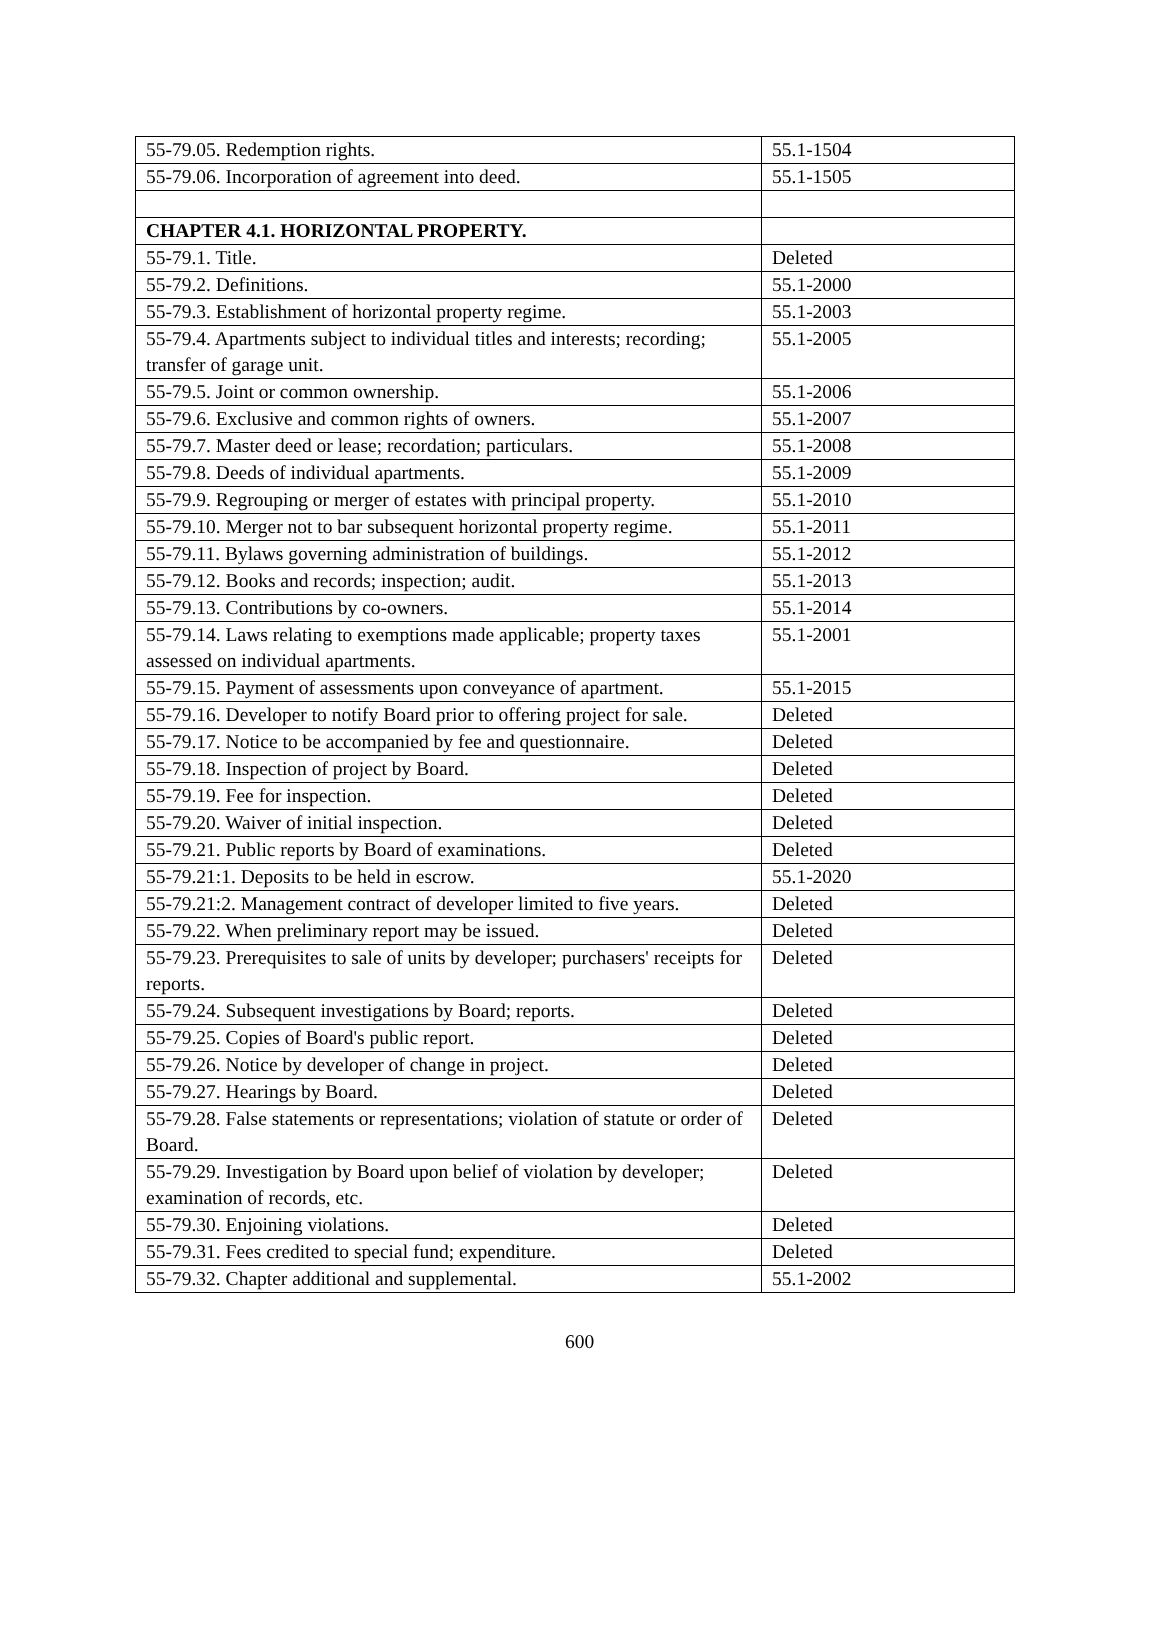| 55-79.05. Redemption rights. | 55.1-1504 |
| 55-79.06. Incorporation of agreement into deed. | 55.1-1505 |
| CHAPTER 4.1. HORIZONTAL PROPERTY. | |
| 55-79.1. Title. | Deleted |
| 55-79.2. Definitions. | 55.1-2000 |
| 55-79.3. Establishment of horizontal property regime. | 55.1-2003 |
| 55-79.4. Apartments subject to individual titles and interests; recording; transfer of garage unit. | 55.1-2005 |
| 55-79.5. Joint or common ownership. | 55.1-2006 |
| 55-79.6. Exclusive and common rights of owners. | 55.1-2007 |
| 55-79.7. Master deed or lease; recordation; particulars. | 55.1-2008 |
| 55-79.8. Deeds of individual apartments. | 55.1-2009 |
| 55-79.9. Regrouping or merger of estates with principal property. | 55.1-2010 |
| 55-79.10. Merger not to bar subsequent horizontal property regime. | 55.1-2011 |
| 55-79.11. Bylaws governing administration of buildings. | 55.1-2012 |
| 55-79.12. Books and records; inspection; audit. | 55.1-2013 |
| 55-79.13. Contributions by co-owners. | 55.1-2014 |
| 55-79.14. Laws relating to exemptions made applicable; property taxes assessed on individual apartments. | 55.1-2001 |
| 55-79.15. Payment of assessments upon conveyance of apartment. | 55.1-2015 |
| 55-79.16. Developer to notify Board prior to offering project for sale. | Deleted |
| 55-79.17. Notice to be accompanied by fee and questionnaire. | Deleted |
| 55-79.18. Inspection of project by Board. | Deleted |
| 55-79.19. Fee for inspection. | Deleted |
| 55-79.20. Waiver of initial inspection. | Deleted |
| 55-79.21. Public reports by Board of examinations. | Deleted |
| 55-79.21:1. Deposits to be held in escrow. | 55.1-2020 |
| 55-79.21:2. Management contract of developer limited to five years. | Deleted |
| 55-79.22. When preliminary report may be issued. | Deleted |
| 55-79.23. Prerequisites to sale of units by developer; purchasers' receipts for reports. | Deleted |
| 55-79.24. Subsequent investigations by Board; reports. | Deleted |
| 55-79.25. Copies of Board's public report. | Deleted |
| 55-79.26. Notice by developer of change in project. | Deleted |
| 55-79.27. Hearings by Board. | Deleted |
| 55-79.28. False statements or representations; violation of statute or order of Board. | Deleted |
| 55-79.29. Investigation by Board upon belief of violation by developer; examination of records, etc. | Deleted |
| 55-79.30. Enjoining violations. | Deleted |
| 55-79.31. Fees credited to special fund; expenditure. | Deleted |
| 55-79.32. Chapter additional and supplemental. | 55.1-2002 |
600